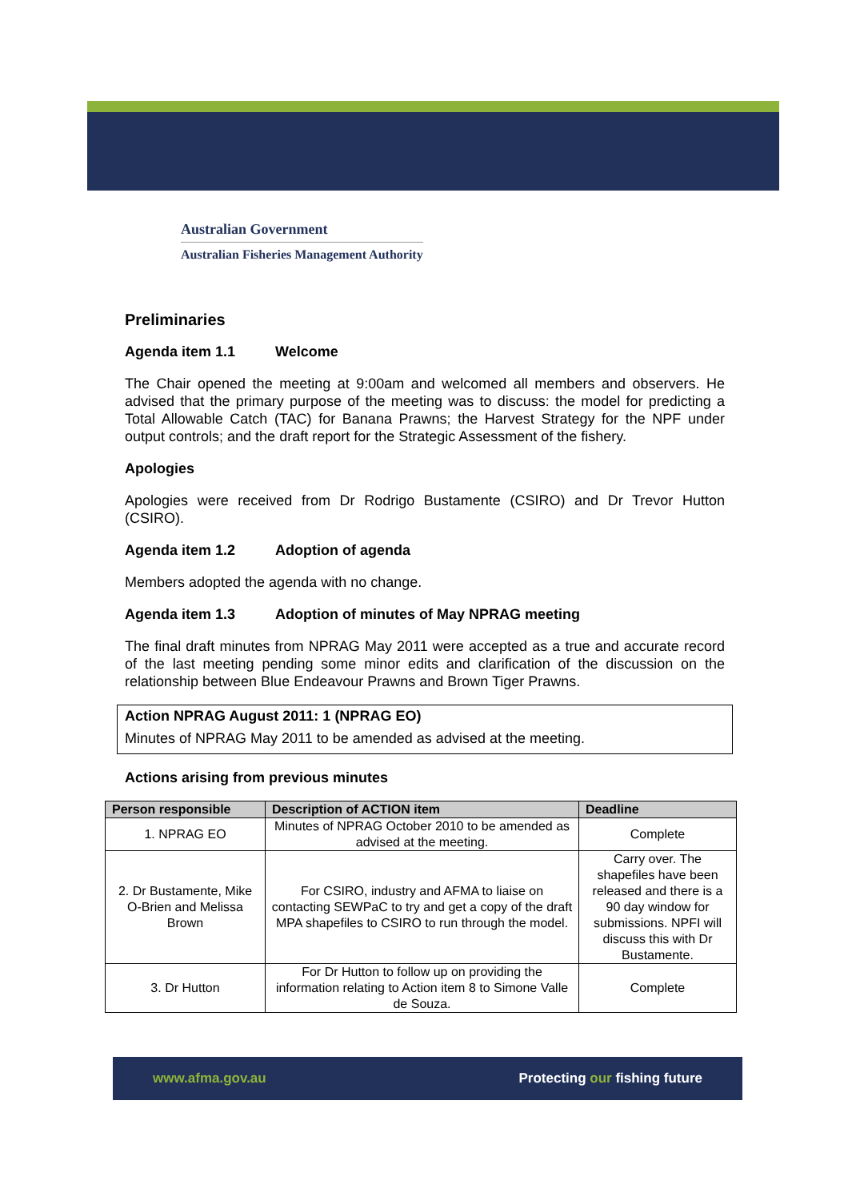Australian Government
Australian Fisheries Management Authority
Preliminaries
Agenda item 1.1 Welcome
The Chair opened the meeting at 9:00am and welcomed all members and observers. He advised that the primary purpose of the meeting was to discuss: the model for predicting a Total Allowable Catch (TAC) for Banana Prawns; the Harvest Strategy for the NPF under output controls; and the draft report for the Strategic Assessment of the fishery.
Apologies
Apologies were received from Dr Rodrigo Bustamente (CSIRO) and Dr Trevor Hutton (CSIRO).
Agenda item 1.2 Adoption of agenda
Members adopted the agenda with no change.
Agenda item 1.3 Adoption of minutes of May NPRAG meeting
The final draft minutes from NPRAG May 2011 were accepted as a true and accurate record of the last meeting pending some minor edits and clarification of the discussion on the relationship between Blue Endeavour Prawns and Brown Tiger Prawns.
Action NPRAG August 2011: 1 (NPRAG EO)
Minutes of NPRAG May 2011 to be amended as advised at the meeting.
Actions arising from previous minutes
| Person responsible | Description of ACTION item | Deadline |
| --- | --- | --- |
| 1. NPRAG EO | Minutes of NPRAG October 2010 to be amended as advised at the meeting. | Complete |
| 2. Dr Bustamente, Mike O-Brien and Melissa Brown | For CSIRO, industry and AFMA to liaise on contacting SEWPaC to try and get a copy of the draft MPA shapefiles to CSIRO to run through the model. | Carry over. The shapefiles have been released and there is a 90 day window for submissions. NPFI will discuss this with Dr Bustamente. |
| 3. Dr Hutton | For Dr Hutton to follow up on providing the information relating to Action item 8 to Simone Valle de Souza. | Complete |
www.afma.gov.au Protecting our fishing future